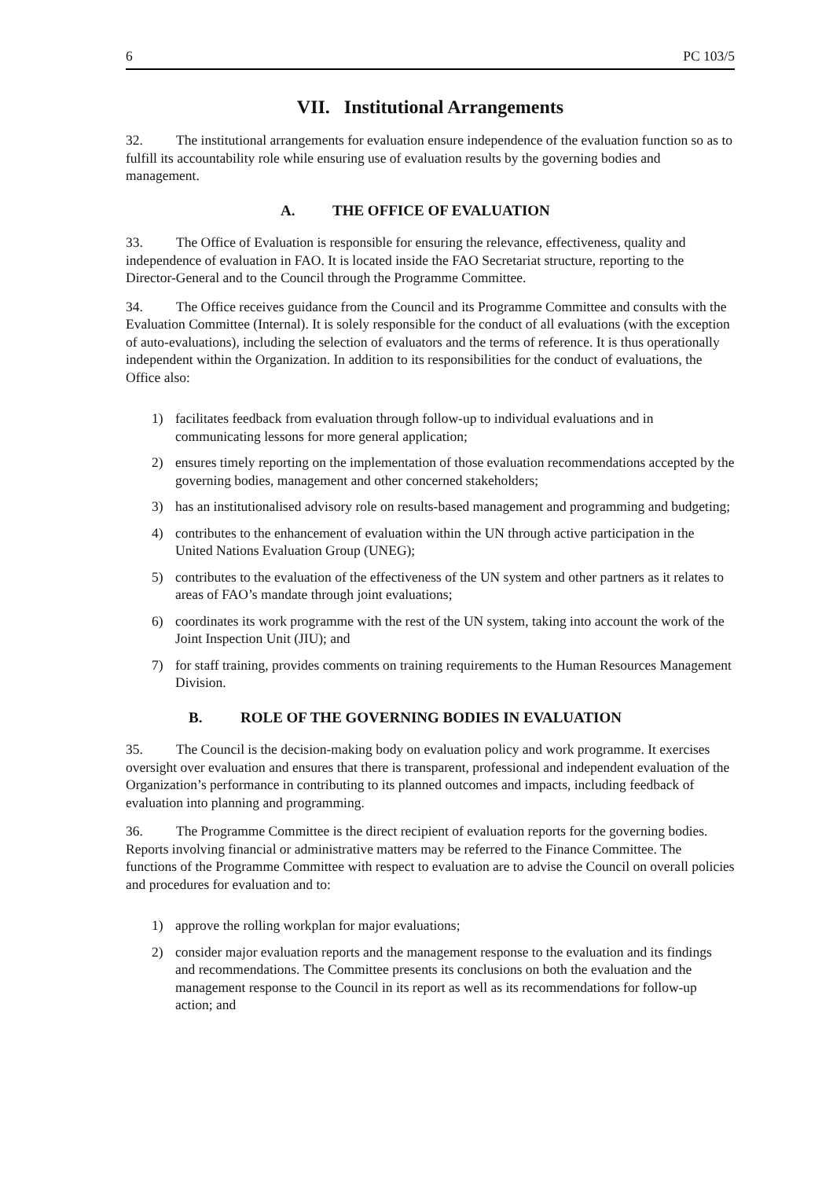6 PC 103/5
VII. Institutional Arrangements
32. The institutional arrangements for evaluation ensure independence of the evaluation function so as to fulfill its accountability role while ensuring use of evaluation results by the governing bodies and management.
A. THE OFFICE OF EVALUATION
33. The Office of Evaluation is responsible for ensuring the relevance, effectiveness, quality and independence of evaluation in FAO. It is located inside the FAO Secretariat structure, reporting to the Director-General and to the Council through the Programme Committee.
34. The Office receives guidance from the Council and its Programme Committee and consults with the Evaluation Committee (Internal). It is solely responsible for the conduct of all evaluations (with the exception of auto-evaluations), including the selection of evaluators and the terms of reference. It is thus operationally independent within the Organization. In addition to its responsibilities for the conduct of evaluations, the Office also:
1) facilitates feedback from evaluation through follow-up to individual evaluations and in communicating lessons for more general application;
2) ensures timely reporting on the implementation of those evaluation recommendations accepted by the governing bodies, management and other concerned stakeholders;
3) has an institutionalised advisory role on results-based management and programming and budgeting;
4) contributes to the enhancement of evaluation within the UN through active participation in the United Nations Evaluation Group (UNEG);
5) contributes to the evaluation of the effectiveness of the UN system and other partners as it relates to areas of FAO’s mandate through joint evaluations;
6) coordinates its work programme with the rest of the UN system, taking into account the work of the Joint Inspection Unit (JIU); and
7) for staff training, provides comments on training requirements to the Human Resources Management Division.
B. ROLE OF THE GOVERNING BODIES IN EVALUATION
35. The Council is the decision-making body on evaluation policy and work programme. It exercises oversight over evaluation and ensures that there is transparent, professional and independent evaluation of the Organization’s performance in contributing to its planned outcomes and impacts, including feedback of evaluation into planning and programming.
36. The Programme Committee is the direct recipient of evaluation reports for the governing bodies. Reports involving financial or administrative matters may be referred to the Finance Committee. The functions of the Programme Committee with respect to evaluation are to advise the Council on overall policies and procedures for evaluation and to:
1) approve the rolling workplan for major evaluations;
2) consider major evaluation reports and the management response to the evaluation and its findings and recommendations. The Committee presents its conclusions on both the evaluation and the management response to the Council in its report as well as its recommendations for follow-up action; and